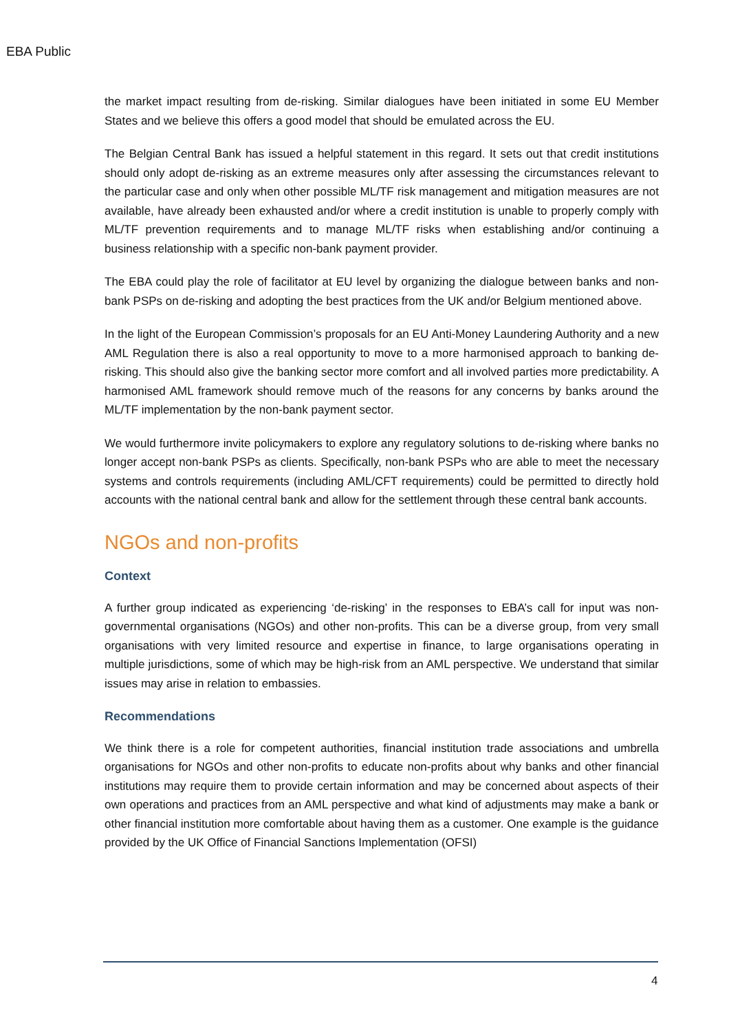EBA Public
the market impact resulting from de-risking. Similar dialogues have been initiated in some EU Member States and we believe this offers a good model that should be emulated across the EU.
The Belgian Central Bank has issued a helpful statement in this regard. It sets out that credit institutions should only adopt de-risking as an extreme measures only after assessing the circumstances relevant to the particular case and only when other possible ML/TF risk management and mitigation measures are not available, have already been exhausted and/or where a credit institution is unable to properly comply with ML/TF prevention requirements and to manage ML/TF risks when establishing and/or continuing a business relationship with a specific non-bank payment provider.
The EBA could play the role of facilitator at EU level by organizing the dialogue between banks and non-bank PSPs on de-risking and adopting the best practices from the UK and/or Belgium mentioned above.
In the light of the European Commission’s proposals for an EU Anti-Money Laundering Authority and a new AML Regulation there is also a real opportunity to move to a more harmonised approach to banking de-risking. This should also give the banking sector more comfort and all involved parties more predictability. A harmonised AML framework should remove much of the reasons for any concerns by banks around the ML/TF implementation by the non-bank payment sector.
We would furthermore invite policymakers to explore any regulatory solutions to de-risking where banks no longer accept non-bank PSPs as clients. Specifically, non-bank PSPs who are able to meet the necessary systems and controls requirements (including AML/CFT requirements) could be permitted to directly hold accounts with the national central bank and allow for the settlement through these central bank accounts.
NGOs and non-profits
Context
A further group indicated as experiencing ‘de-risking’ in the responses to EBA’s call for input was non-governmental organisations (NGOs) and other non-profits. This can be a diverse group, from very small organisations with very limited resource and expertise in finance, to large organisations operating in multiple jurisdictions, some of which may be high-risk from an AML perspective. We understand that similar issues may arise in relation to embassies.
Recommendations
We think there is a role for competent authorities, financial institution trade associations and umbrella organisations for NGOs and other non-profits to educate non-profits about why banks and other financial institutions may require them to provide certain information and may be concerned about aspects of their own operations and practices from an AML perspective and what kind of adjustments may make a bank or other financial institution more comfortable about having them as a customer. One example is the guidance provided by the UK Office of Financial Sanctions Implementation (OFSI)
4